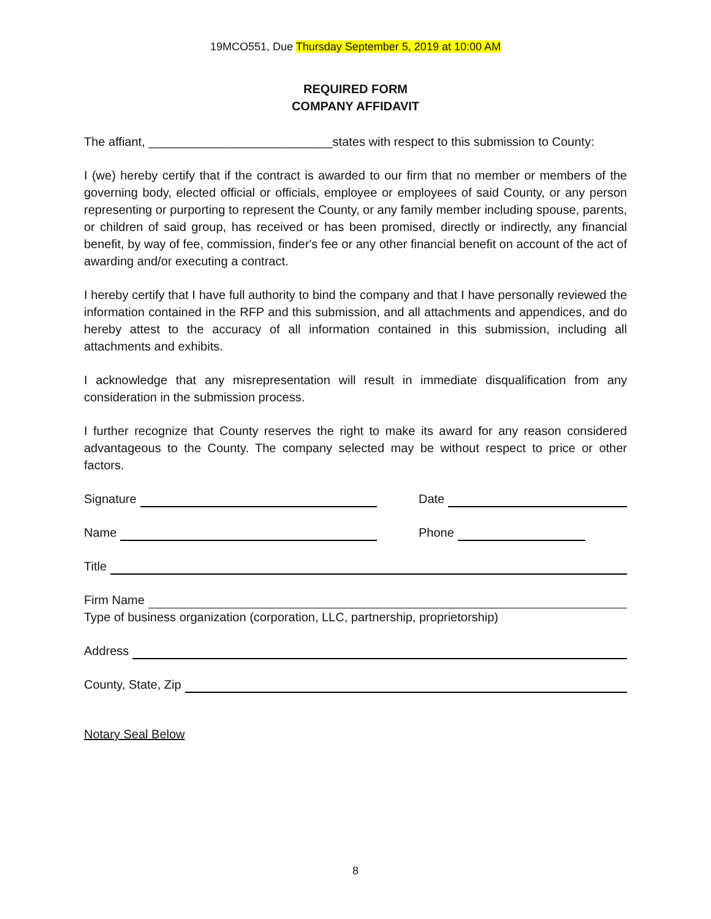19MCO551, Due Thursday September 5, 2019 at 10:00 AM
REQUIRED FORM
COMPANY AFFIDAVIT
The affiant, ___________________________states with respect to this submission to County:
I (we) hereby certify that if the contract is awarded to our firm that no member or members of the governing body, elected official or officials, employee or employees of said County, or any person representing or purporting to represent the County, or any family member including spouse, parents, or children of said group, has received or has been promised, directly or indirectly, any financial benefit, by way of fee, commission, finder's fee or any other financial benefit on account of the act of awarding and/or executing a contract.
I hereby certify that I have full authority to bind the company and that I have personally reviewed the information contained in the RFP and this submission, and all attachments and appendices, and do hereby attest to the accuracy of all information contained in this submission, including all attachments and exhibits.
I acknowledge that any misrepresentation will result in immediate disqualification from any consideration in the submission process.
I further recognize that County reserves the right to make its award for any reason considered advantageous to the County. The company selected may be without respect to price or other factors.
Signature
Date
Name
Phone
Title
Firm Name
Type of business organization (corporation, LLC, partnership, proprietorship)
Address
County, State, Zip
Notary Seal Below
8